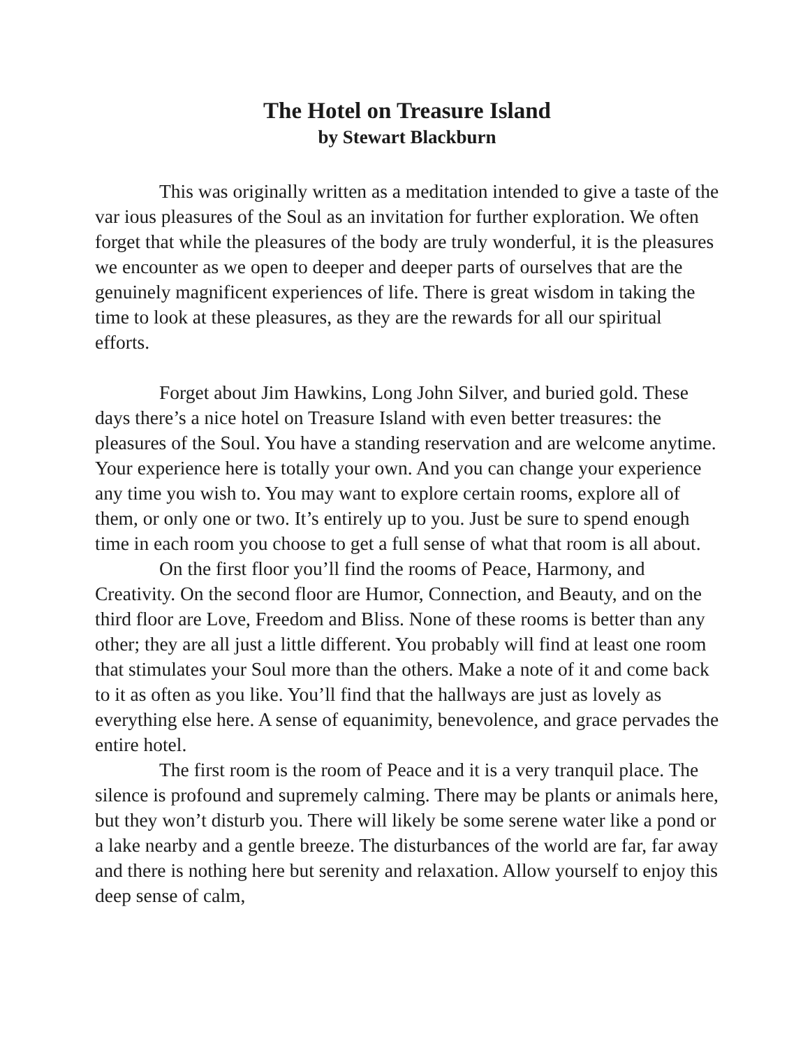The Hotel on Treasure Island
by Stewart Blackburn
This was originally written as a meditation intended to give a taste of the var ious pleasures of the Soul as an invitation for further exploration. We often forget that while the pleasures of the body are truly wonderful, it is the pleasures we encounter as we open to deeper and deeper parts of ourselves that are the genuinely magnificent experiences of life. There is great wisdom in taking the time to look at these pleasures, as they are the rewards for all our spiritual efforts.
Forget about Jim Hawkins, Long John Silver, and buried gold. These days there’s a nice hotel on Treasure Island with even better treasures: the pleasures of the Soul. You have a standing reservation and are welcome anytime. Your experience here is totally your own. And you can change your experience any time you wish to. You may want to explore certain rooms, explore all of them, or only one or two. It’s entirely up to you. Just be sure to spend enough time in each room you choose to get a full sense of what that room is all about.
On the first floor you’ll find the rooms of Peace, Harmony, and Creativity. On the second floor are Humor, Connection, and Beauty, and on the third floor are Love, Freedom and Bliss. None of these rooms is better than any other; they are all just a little different. You probably will find at least one room that stimulates your Soul more than the others. Make a note of it and come back to it as often as you like. You’ll find that the hallways are just as lovely as everything else here. A sense of equanimity, benevolence, and grace pervades the entire hotel.
The first room is the room of Peace and it is a very tranquil place. The silence is profound and supremely calming. There may be plants or animals here, but they won’t disturb you. There will likely be some serene water like a pond or a lake nearby and a gentle breeze. The disturbances of the world are far, far away and there is nothing here but serenity and relaxation. Allow yourself to enjoy this deep sense of calm,